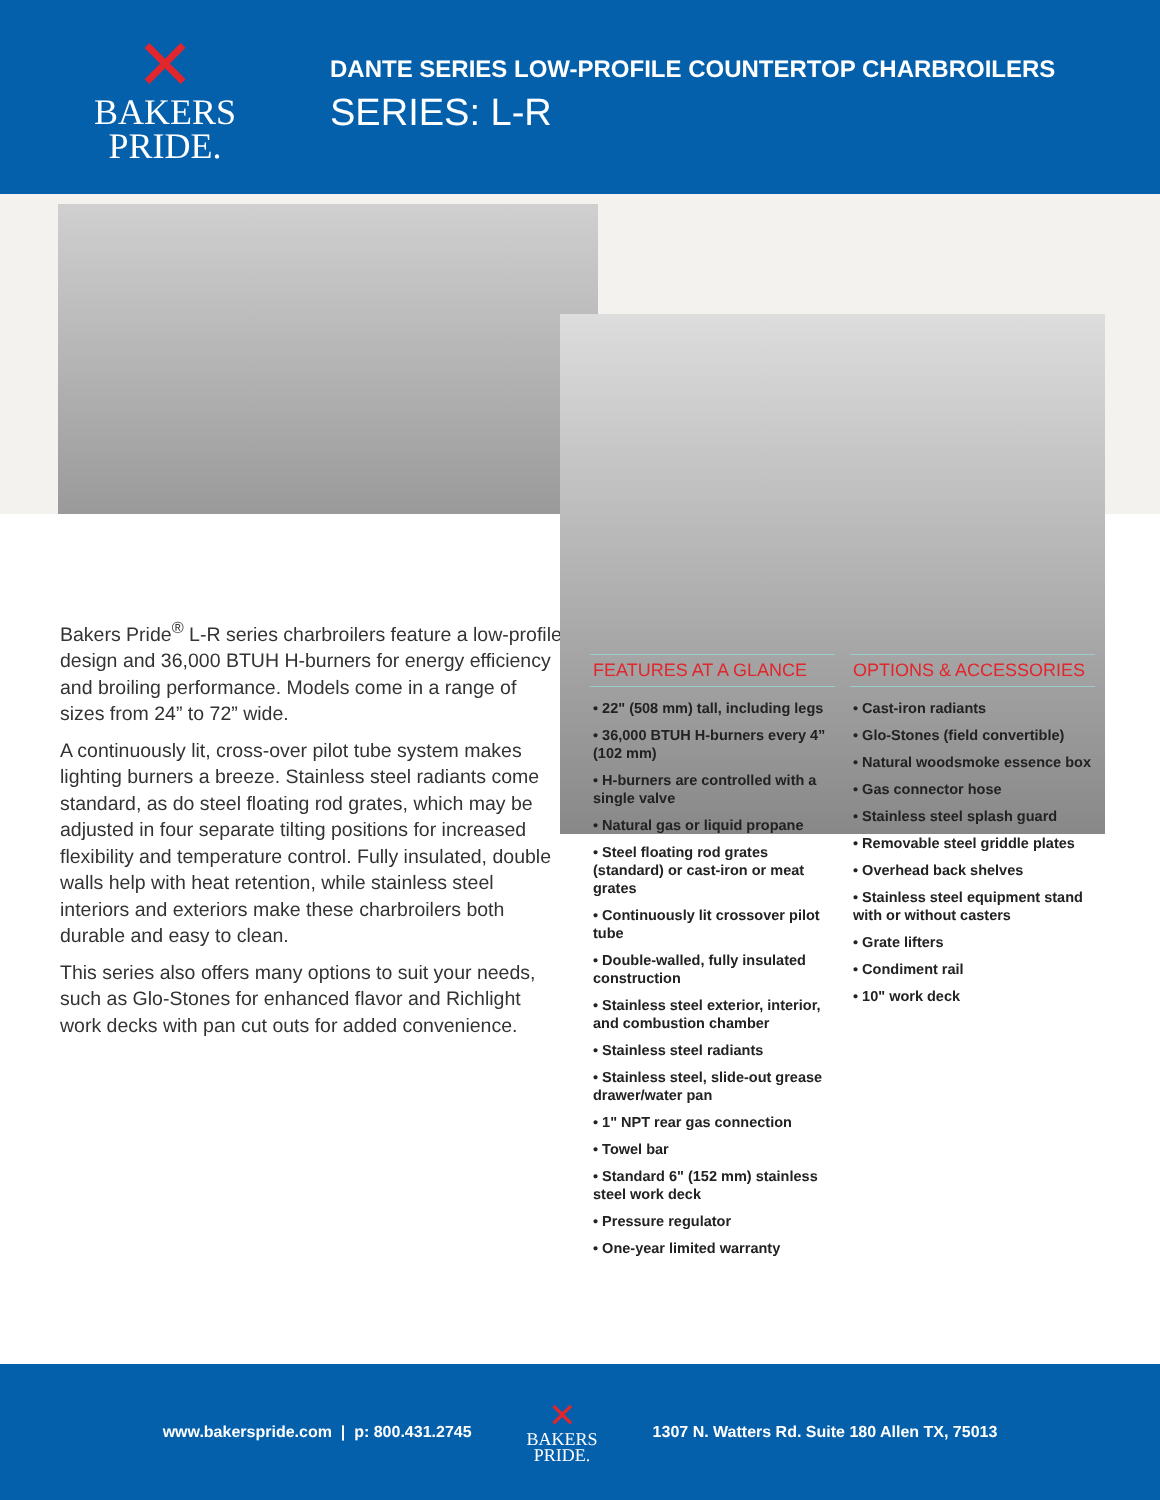✕
BAKERS
PRIDE.
DANTE SERIES LOW-PROFILE COUNTERTOP CHARBROILERS
SERIES: L-R
Bakers Pride<sup>®</sup> L-R series charbroilers feature a low-profile design and 36,000 BTUH H-burners for energy efficiency and broiling performance. Models come in a range of sizes from 24” to 72” wide.
A continuously lit, cross-over pilot tube system makes lighting burners a breeze. Stainless steel radiants come standard, as do steel floating rod grates, which may be adjusted in four separate tilting positions for increased flexibility and temperature control. Fully insulated, double walls help with heat retention, while stainless steel interiors and exteriors make these charbroilers both durable and easy to clean.
This series also offers many options to suit your needs, such as Glo-Stones for enhanced flavor and Richlight work decks with pan cut outs for added convenience.
FEATURES AT A GLANCE
• 22" (508 mm) tall, including legs
• 36,000 BTUH H-burners every 4” (102 mm)
• H-burners are controlled with a single valve
• Natural gas or liquid propane
• Steel floating rod grates (standard) or cast-iron or meat grates
• Continuously lit crossover pilot tube
• Double-walled, fully insulated construction
• Stainless steel exterior, interior, and combustion chamber
• Stainless steel radiants
• Stainless steel, slide-out grease drawer/water pan
• 1" NPT rear gas connection
• Towel bar
• Standard 6" (152 mm) stainless steel work deck
• Pressure regulator
• One-year limited warranty
OPTIONS & ACCESSORIES
• Cast-iron radiants
• Glo-Stones (field convertible)
• Natural woodsmoke essence box
• Gas connector hose
• Stainless steel splash guard
• Removable steel griddle plates
• Overhead back shelves
• Stainless steel equipment stand with or without casters
• Grate lifters
• Condiment rail
• 10" work deck
www.bakerspride.com | p: 800.431.2745 ✕
BAKERS
PRIDE. 1307 N. Watters Rd. Suite 180 Allen TX, 75013